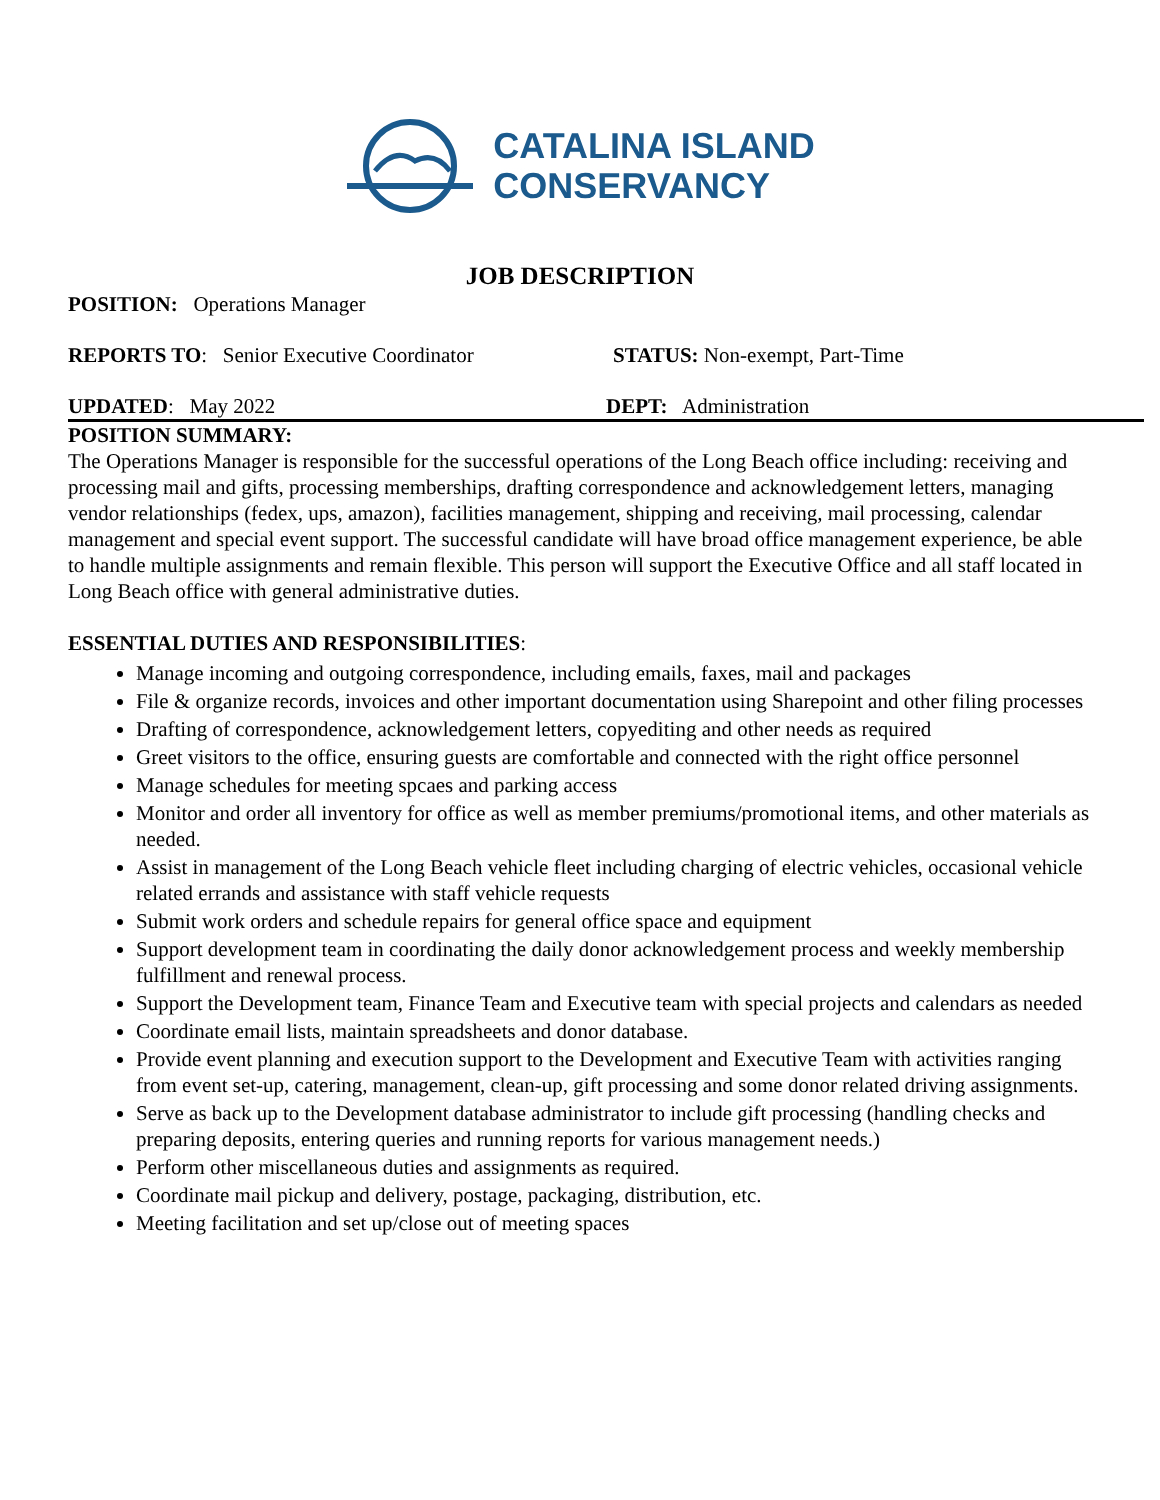CATALINA ISLAND
CONSERVANCY
JOB DESCRIPTION
POSITION: Operations Manager
REPORTS TO: Senior Executive Coordinator STATUS: Non-exempt, Part-Time
UPDATED: May 2022 DEPT: Administration
POSITION SUMMARY:
The Operations Manager is responsible for the successful operations of the Long Beach office including: receiving and processing mail and gifts, processing memberships, drafting correspondence and acknowledgement letters, managing vendor relationships (fedex, ups, amazon), facilities management, shipping and receiving, mail processing, calendar management and special event support. The successful candidate will have broad office management experience, be able to handle multiple assignments and remain flexible. This person will support the Executive Office and all staff located in Long Beach office with general administrative duties.
ESSENTIAL DUTIES AND RESPONSIBILITIES:
Manage incoming and outgoing correspondence, including emails, faxes, mail and packages
File & organize records, invoices and other important documentation using Sharepoint and other filing processes
Drafting of correspondence, acknowledgement letters, copyediting and other needs as required
Greet visitors to the office, ensuring guests are comfortable and connected with the right office personnel
Manage schedules for meeting spcaes and parking access
Monitor and order all inventory for office as well as member premiums/promotional items, and other materials as needed.
Assist in management of the Long Beach vehicle fleet including charging of electric vehicles, occasional vehicle related errands and assistance with staff vehicle requests
Submit work orders and schedule repairs for general office space and equipment
Support development team in coordinating the daily donor acknowledgement process and weekly membership fulfillment and renewal process.
Support the Development team, Finance Team and Executive team with special projects and calendars as needed
Coordinate email lists, maintain spreadsheets and donor database.
Provide event planning and execution support to the Development and Executive Team with activities ranging from event set-up, catering, management, clean-up, gift processing and some donor related driving assignments.
Serve as back up to the Development database administrator to include gift processing (handling checks and preparing deposits, entering queries and running reports for various management needs.)
Perform other miscellaneous duties and assignments as required.
Coordinate mail pickup and delivery, postage, packaging, distribution, etc.
Meeting facilitation and set up/close out of meeting spaces